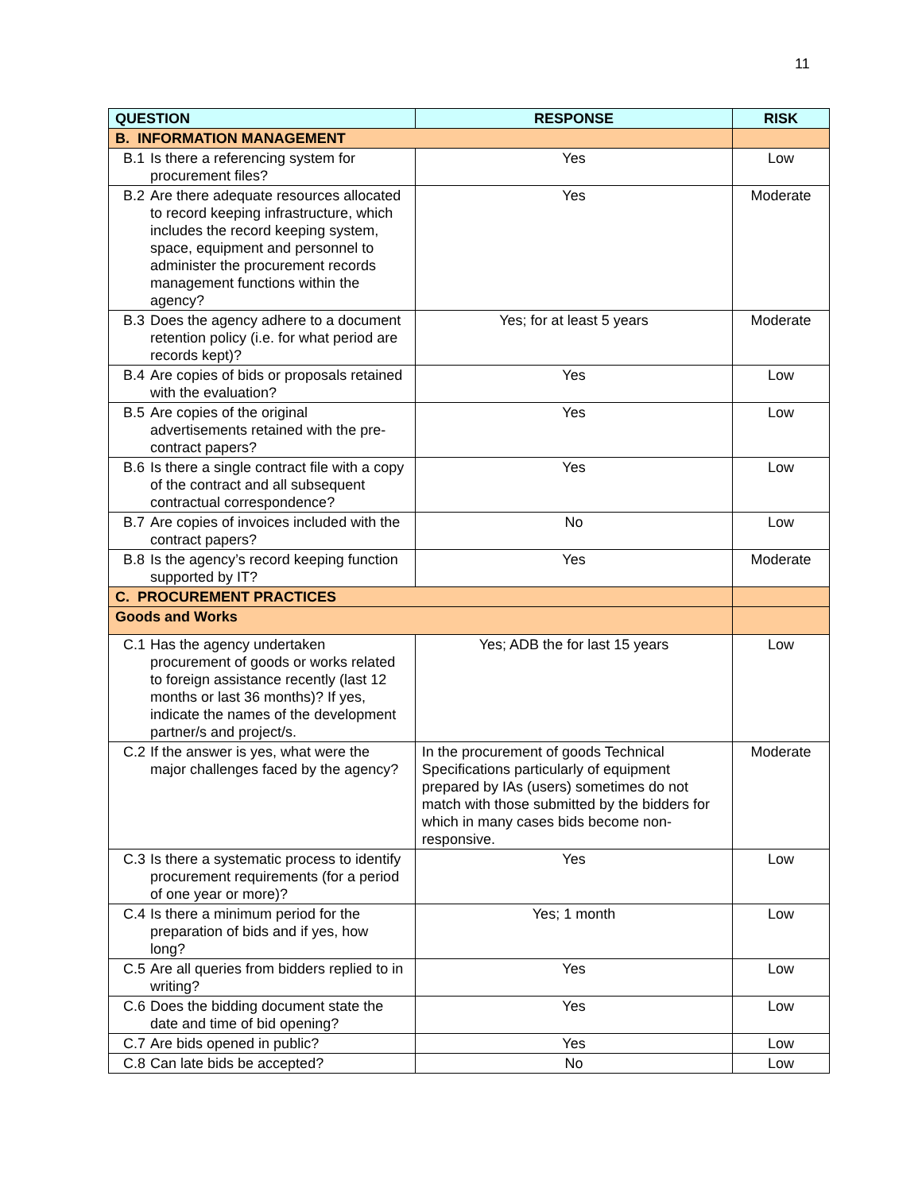11
| QUESTION | RESPONSE | RISK |
| --- | --- | --- |
| B. INFORMATION MANAGEMENT | | |
| B.1 Is there a referencing system for procurement files? | Yes | Low |
| B.2 Are there adequate resources allocated to record keeping infrastructure, which includes the record keeping system, space, equipment and personnel to administer the procurement records management functions within the agency? | Yes | Moderate |
| B.3 Does the agency adhere to a document retention policy (i.e. for what period are records kept)? | Yes; for at least 5 years | Moderate |
| B.4 Are copies of bids or proposals retained with the evaluation? | Yes | Low |
| B.5 Are copies of the original advertisements retained with the pre-contract papers? | Yes | Low |
| B.6 Is there a single contract file with a copy of the contract and all subsequent contractual correspondence? | Yes | Low |
| B.7 Are copies of invoices included with the contract papers? | No | Low |
| B.8 Is the agency’s record keeping function supported by IT? | Yes | Moderate |
| C. PROCUREMENT PRACTICES | | |
| Goods and Works | | |
| C.1 Has the agency undertaken procurement of goods or works related to foreign assistance recently (last 12 months or last 36 months)? If yes, indicate the names of the development partner/s and project/s. | Yes; ADB the for last 15 years | Low |
| C.2 If the answer is yes, what were the major challenges faced by the agency? | In the procurement of goods Technical Specifications particularly of equipment prepared by IAs (users) sometimes do not match with those submitted by the bidders for which in many cases bids become non-responsive. | Moderate |
| C.3 Is there a systematic process to identify procurement requirements (for a period of one year or more)? | Yes | Low |
| C.4 Is there a minimum period for the preparation of bids and if yes, how long? | Yes; 1 month | Low |
| C.5 Are all queries from bidders replied to in writing? | Yes | Low |
| C.6 Does the bidding document state the date and time of bid opening? | Yes | Low |
| C.7 Are bids opened in public? | Yes | Low |
| C.8 Can late bids be accepted? | No | Low |